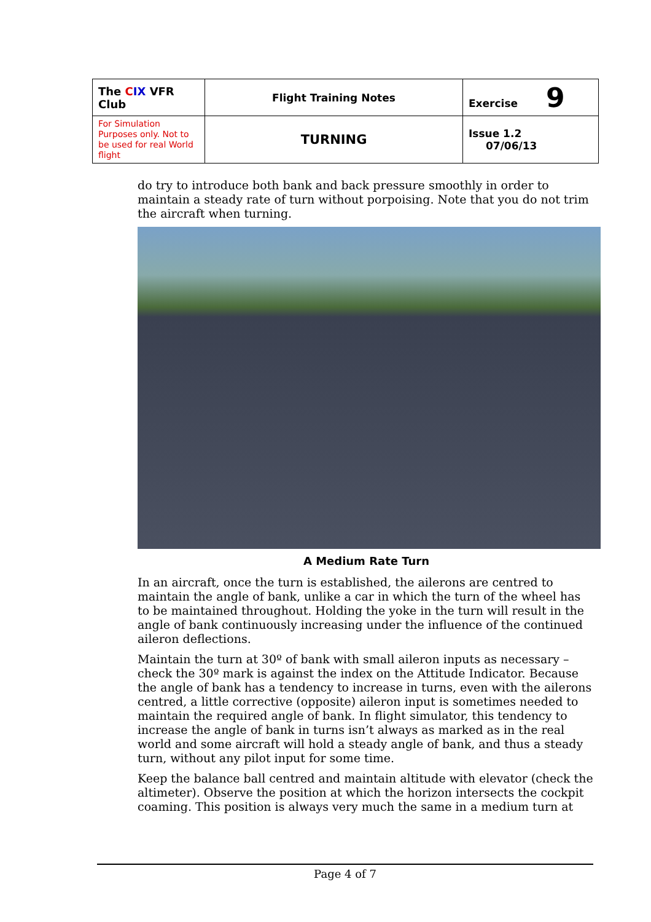| The C IX VFR Club | Flight Training Notes | Exercise 9 |
| For Simulation Purposes only. Not to be used for real World flight | TURNING | Issue 1.2 07/06/13 |
do try to introduce both bank and back pressure smoothly in order to maintain a steady rate of turn without porpoising. Note that you do not trim the aircraft when turning.
A Medium Rate Turn
In an aircraft, once the turn is established, the ailerons are centred to maintain the angle of bank, unlike a car in which the turn of the wheel has to be maintained throughout. Holding the yoke in the turn will result in the angle of bank continuously increasing under the influence of the continued aileron deflections.
Maintain the turn at 30º of bank with small aileron inputs as necessary – check the 30º mark is against the index on the Attitude Indicator. Because the angle of bank has a tendency to increase in turns, even with the ailerons centred, a little corrective (opposite) aileron input is sometimes needed to maintain the required angle of bank. In flight simulator, this tendency to increase the angle of bank in turns isn’t always as marked as in the real world and some aircraft will hold a steady angle of bank, and thus a steady turn, without any pilot input for some time.
Keep the balance ball centred and maintain altitude with elevator (check the altimeter). Observe the position at which the horizon intersects the cockpit coaming. This position is always very much the same in a medium turn at
Page 4 of 7